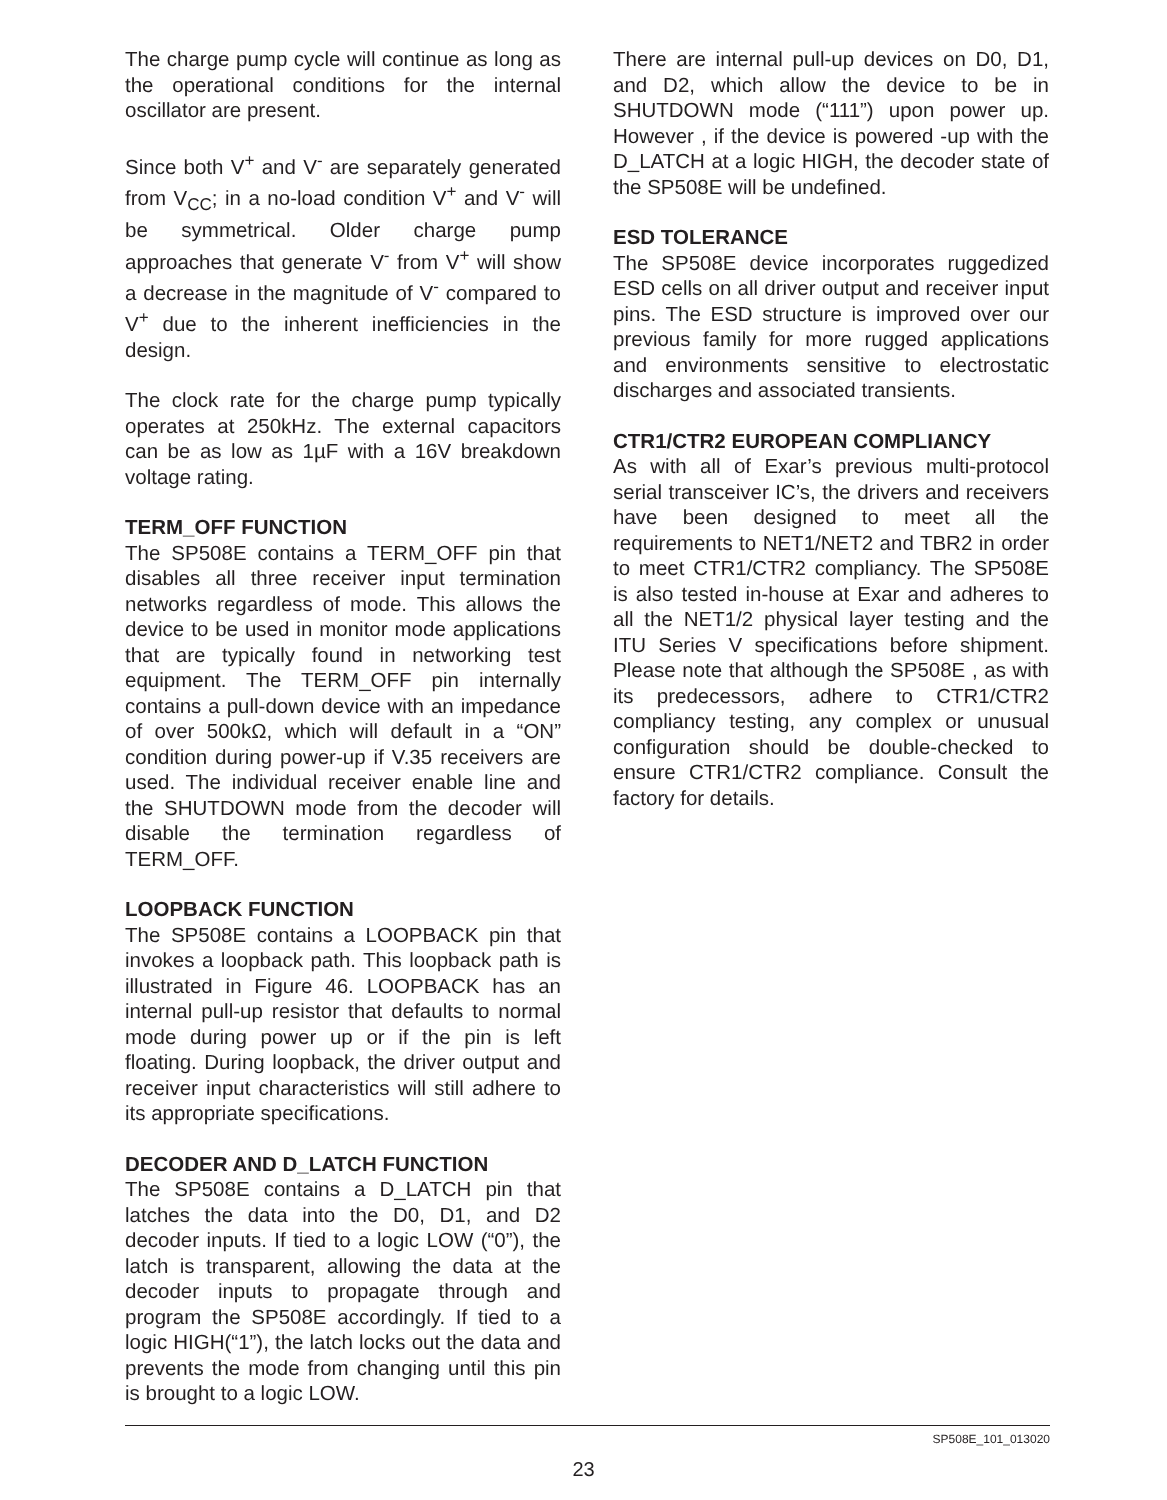The charge pump cycle will continue as long as the operational conditions for the internal oscillator are present.
Since both V<sup>+</sup> and V<sup>-</sup> are separately generated from V<sub>CC</sub>; in a no-load condition V<sup>+</sup> and V<sup>-</sup> will be symmetrical. Older charge pump approaches that generate V<sup>-</sup> from V<sup>+</sup> will show a decrease in the magnitude of V<sup>-</sup> compared to V<sup>+</sup> due to the inherent inefficiencies in the design.
The clock rate for the charge pump typically operates at 250kHz. The external capacitors can be as low as 1µF with a 16V breakdown voltage rating.
TERM_OFF FUNCTION
The SP508E contains a TERM_OFF pin that disables all three receiver input termination networks regardless of mode. This allows the device to be used in monitor mode applications that are typically found in networking test equipment. The TERM_OFF pin internally contains a pull-down device with an impedance of over 500kΩ, which will default in a “ON” condition during power-up if V.35 receivers are used. The individual receiver enable line and the SHUTDOWN mode from the decoder will disable the termination regardless of TERM_OFF.
LOOPBACK FUNCTION
The SP508E contains a LOOPBACK pin that invokes a loopback path. This loopback path is illustrated in Figure 46. LOOPBACK has an internal pull-up resistor that defaults to normal mode during power up or if the pin is left floating. During loopback, the driver output and receiver input characteristics will still adhere to its appropriate specifications.
DECODER AND D_LATCH FUNCTION
The SP508E contains a D_LATCH pin that latches the data into the D0, D1, and D2 decoder inputs. If tied to a logic LOW (“0”), the latch is transparent, allowing the data at the decoder inputs to propagate through and program the SP508E accordingly. If tied to a logic HIGH(“1”), the latch locks out the data and prevents the mode from changing until this pin is brought to a logic LOW.
There are internal pull-up devices on D0, D1, and D2, which allow the device to be in SHUTDOWN mode (“111”) upon power up. However , if the device is powered -up with the D_LATCH at a logic HIGH, the decoder state of the SP508E will be undefined.
ESD TOLERANCE
The SP508E device incorporates ruggedized ESD cells on all driver output and receiver input pins. The ESD structure is improved over our previous family for more rugged applications and environments sensitive to electrostatic discharges and associated transients.
CTR1/CTR2 EUROPEAN COMPLIANCY
As with all of Exar’s previous multi-protocol serial transceiver IC’s, the drivers and receivers have been designed to meet all the requirements to NET1/NET2 and TBR2 in order to meet CTR1/CTR2 compliancy. The SP508E is also tested in-house at Exar and adheres to all the NET1/2 physical layer testing and the ITU Series V specifications before shipment. Please note that although the SP508E , as with its predecessors, adhere to CTR1/CTR2 compliancy testing, any complex or unusual configuration should be double-checked to ensure CTR1/CTR2 compliance. Consult the factory for details.
SP508E_101_013020
23